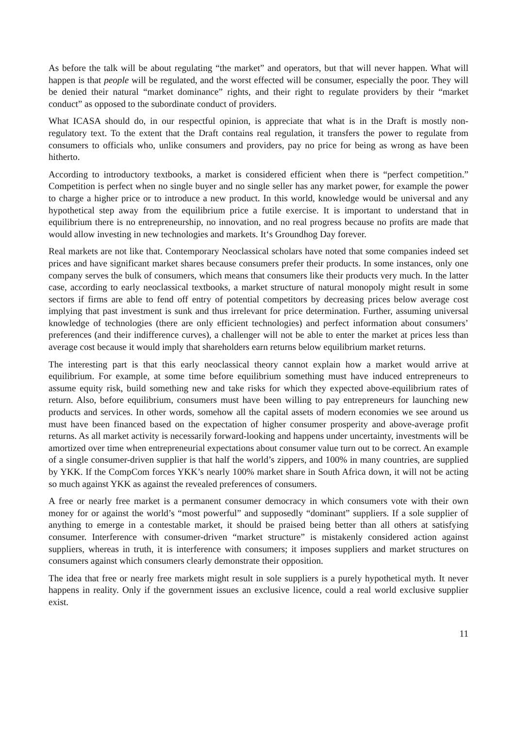As before the talk will be about regulating “the market” and operators, but that will never happen. What will happen is that people will be regulated, and the worst effected will be consumer, especially the poor. They will be denied their natural “market dominance” rights, and their right to regulate providers by their “market conduct” as opposed to the subordinate conduct of providers.
What ICASA should do, in our respectful opinion, is appreciate that what is in the Draft is mostly non-regulatory text. To the extent that the Draft contains real regulation, it transfers the power to regulate from consumers to officials who, unlike consumers and providers, pay no price for being as wrong as have been hitherto.
According to introductory textbooks, a market is considered efficient when there is “perfect competition.” Competition is perfect when no single buyer and no single seller has any market power, for example the power to charge a higher price or to introduce a new product. In this world, knowledge would be universal and any hypothetical step away from the equilibrium price a futile exercise. It is important to understand that in equilibrium there is no entrepreneurship, no innovation, and no real progress because no profits are made that would allow investing in new technologies and markets. It‘s Groundhog Day forever.
Real markets are not like that. Contemporary Neoclassical scholars have noted that some companies indeed set prices and have significant market shares because consumers prefer their products. In some instances, only one company serves the bulk of consumers, which means that consumers like their products very much. In the latter case, according to early neoclassical textbooks, a market structure of natural monopoly might result in some sectors if firms are able to fend off entry of potential competitors by decreasing prices below average cost implying that past investment is sunk and thus irrelevant for price determination. Further, assuming universal knowledge of technologies (there are only efficient technologies) and perfect information about consumers’ preferences (and their indifference curves), a challenger will not be able to enter the market at prices less than average cost because it would imply that shareholders earn returns below equilibrium market returns.
The interesting part is that this early neoclassical theory cannot explain how a market would arrive at equilibrium. For example, at some time before equilibrium something must have induced entrepreneurs to assume equity risk, build something new and take risks for which they expected above-equilibrium rates of return. Also, before equilibrium, consumers must have been willing to pay entrepreneurs for launching new products and services. In other words, somehow all the capital assets of modern economies we see around us must have been financed based on the expectation of higher consumer prosperity and above-average profit returns. As all market activity is necessarily forward-looking and happens under uncertainty, investments will be amortized over time when entrepreneurial expectations about consumer value turn out to be correct. An example of a single consumer-driven supplier is that half the world’s zippers, and 100% in many countries, are supplied by YKK. If the CompCom forces YKK’s nearly 100% market share in South Africa down, it will not be acting so much against YKK as against the revealed preferences of consumers.
A free or nearly free market is a permanent consumer democracy in which consumers vote with their own money for or against the world’s “most powerful” and supposedly “dominant” suppliers. If a sole supplier of anything to emerge in a contestable market, it should be praised being better than all others at satisfying consumer. Interference with consumer-driven “market structure” is mistakenly considered action against suppliers, whereas in truth, it is interference with consumers; it imposes suppliers and market structures on consumers against which consumers clearly demonstrate their opposition.
The idea that free or nearly free markets might result in sole suppliers is a purely hypothetical myth. It never happens in reality. Only if the government issues an exclusive licence, could a real world exclusive supplier exist.
11